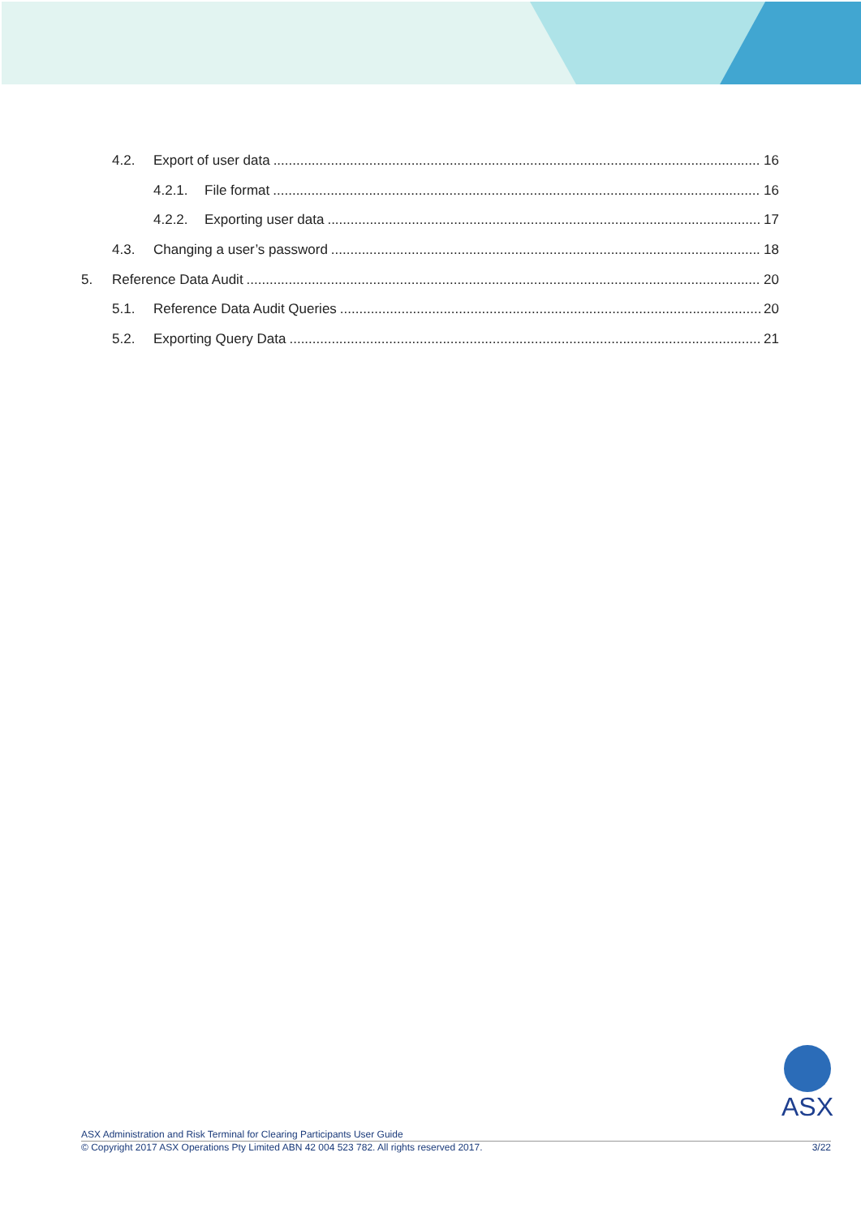4.2. Export of user data 16
4.2.1. File format 16
4.2.2. Exporting user data 17
4.3. Changing a user’s password 18
5. Reference Data Audit 20
5.1. Reference Data Audit Queries 20
5.2. Exporting Query Data 21
ASX
ASX Administration and Risk Terminal for Clearing Participants User Guide
© Copyright 2017 ASX Operations Pty Limited ABN 42 004 523 782. All rights reserved 2017. 3/22